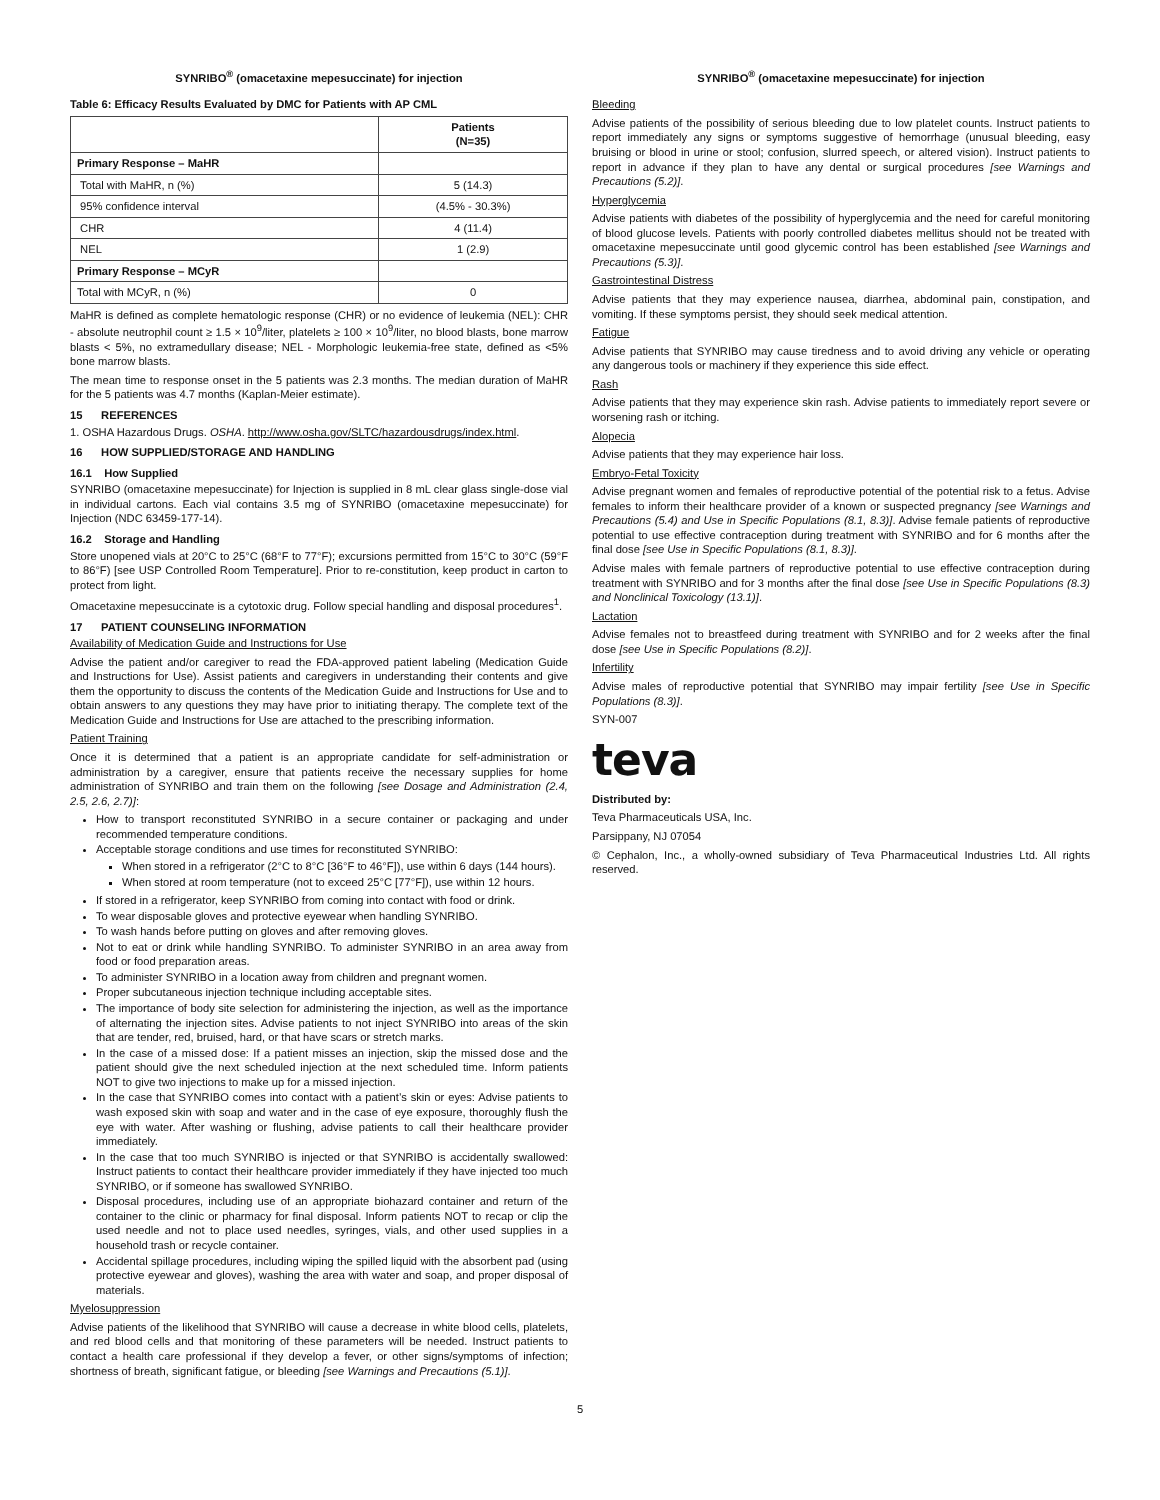SYNRIBO<sup>®</sup> (omacetaxine mepesuccinate) for injection
Table 6: Efficacy Results Evaluated by DMC for Patients with AP CML
| | Patients (N=35) |
| --- | --- |
| Primary Response – MaHR | |
| Total with MaHR, n (%) | 5 (14.3) |
| 95% confidence interval | (4.5% - 30.3%) |
| CHR | 4 (11.4) |
| NEL | 1 (2.9) |
| Primary Response – MCyR | |
| Total with MCyR, n (%) | 0 |
MaHR is defined as complete hematologic response (CHR) or no evidence of leukemia (NEL): CHR - absolute neutrophil count ≥ 1.5 × 10<sup>9</sup>/liter, platelets ≥ 100 × 10<sup>9</sup>/liter, no blood blasts, bone marrow blasts < 5%, no extramedullary disease; NEL - Morphologic leukemia-free state, defined as <5% bone marrow blasts.
The mean time to response onset in the 5 patients was 2.3 months. The median duration of MaHR for the 5 patients was 4.7 months (Kaplan-Meier estimate).
15 REFERENCES
1. OSHA Hazardous Drugs. OSHA. http://www.osha.gov/SLTC/hazardousdrugs/index.html.
16 HOW SUPPLIED/STORAGE AND HANDLING
16.1 How Supplied
SYNRIBO (omacetaxine mepesuccinate) for Injection is supplied in 8 mL clear glass single-dose vial in individual cartons. Each vial contains 3.5 mg of SYNRIBO (omacetaxine mepesuccinate) for Injection (NDC 63459-177-14).
16.2 Storage and Handling
Store unopened vials at 20°C to 25°C (68°F to 77°F); excursions permitted from 15°C to 30°C (59°F to 86°F) [see USP Controlled Room Temperature]. Prior to re-constitution, keep product in carton to protect from light.
Omacetaxine mepesuccinate is a cytotoxic drug. Follow special handling and disposal procedures<sup>1</sup>.
17 PATIENT COUNSELING INFORMATION
Availability of Medication Guide and Instructions for Use
Advise the patient and/or caregiver to read the FDA-approved patient labeling (Medication Guide and Instructions for Use). Assist patients and caregivers in understanding their contents and give them the opportunity to discuss the contents of the Medication Guide and Instructions for Use and to obtain answers to any questions they may have prior to initiating therapy. The complete text of the Medication Guide and Instructions for Use are attached to the prescribing information.
Patient Training
Once it is determined that a patient is an appropriate candidate for self-administration or administration by a caregiver, ensure that patients receive the necessary supplies for home administration of SYNRIBO and train them on the following [see Dosage and Administration (2.4, 2.5, 2.6, 2.7)]:
How to transport reconstituted SYNRIBO in a secure container or packaging and under recommended temperature conditions.
Acceptable storage conditions and use times for reconstituted SYNRIBO:
When stored in a refrigerator (2°C to 8°C [36°F to 46°F]), use within 6 days (144 hours).
When stored at room temperature (not to exceed 25°C [77°F]), use within 12 hours.
If stored in a refrigerator, keep SYNRIBO from coming into contact with food or drink.
To wear disposable gloves and protective eyewear when handling SYNRIBO.
To wash hands before putting on gloves and after removing gloves.
Not to eat or drink while handling SYNRIBO. To administer SYNRIBO in an area away from food or food preparation areas.
To administer SYNRIBO in a location away from children and pregnant women.
Proper subcutaneous injection technique including acceptable sites.
The importance of body site selection for administering the injection, as well as the importance of alternating the injection sites. Advise patients to not inject SYNRIBO into areas of the skin that are tender, red, bruised, hard, or that have scars or stretch marks.
In the case of a missed dose: If a patient misses an injection, skip the missed dose and the patient should give the next scheduled injection at the next scheduled time. Inform patients NOT to give two injections to make up for a missed injection.
In the case that SYNRIBO comes into contact with a patient’s skin or eyes: Advise patients to wash exposed skin with soap and water and in the case of eye exposure, thoroughly flush the eye with water. After washing or flushing, advise patients to call their healthcare provider immediately.
In the case that too much SYNRIBO is injected or that SYNRIBO is accidentally swallowed: Instruct patients to contact their healthcare provider immediately if they have injected too much SYNRIBO, or if someone has swallowed SYNRIBO.
Disposal procedures, including use of an appropriate biohazard container and return of the container to the clinic or pharmacy for final disposal. Inform patients NOT to recap or clip the used needle and not to place used needles, syringes, vials, and other used supplies in a household trash or recycle container.
Accidental spillage procedures, including wiping the spilled liquid with the absorbent pad (using protective eyewear and gloves), washing the area with water and soap, and proper disposal of materials.
Myelosuppression
Advise patients of the likelihood that SYNRIBO will cause a decrease in white blood cells, platelets, and red blood cells and that monitoring of these parameters will be needed. Instruct patients to contact a health care professional if they develop a fever, or other signs/symptoms of infection; shortness of breath, significant fatigue, or bleeding [see Warnings and Precautions (5.1)].
SYNRIBO<sup>®</sup> (omacetaxine mepesuccinate) for injection
Bleeding
Advise patients of the possibility of serious bleeding due to low platelet counts. Instruct patients to report immediately any signs or symptoms suggestive of hemorrhage (unusual bleeding, easy bruising or blood in urine or stool; confusion, slurred speech, or altered vision). Instruct patients to report in advance if they plan to have any dental or surgical procedures [see Warnings and Precautions (5.2)].
Hyperglycemia
Advise patients with diabetes of the possibility of hyperglycemia and the need for careful monitoring of blood glucose levels. Patients with poorly controlled diabetes mellitus should not be treated with omacetaxine mepesuccinate until good glycemic control has been established [see Warnings and Precautions (5.3)].
Gastrointestinal Distress
Advise patients that they may experience nausea, diarrhea, abdominal pain, constipation, and vomiting. If these symptoms persist, they should seek medical attention.
Fatigue
Advise patients that SYNRIBO may cause tiredness and to avoid driving any vehicle or operating any dangerous tools or machinery if they experience this side effect.
Rash
Advise patients that they may experience skin rash. Advise patients to immediately report severe or worsening rash or itching.
Alopecia
Advise patients that they may experience hair loss.
Embryo-Fetal Toxicity
Advise pregnant women and females of reproductive potential of the potential risk to a fetus. Advise females to inform their healthcare provider of a known or suspected pregnancy [see Warnings and Precautions (5.4) and Use in Specific Populations (8.1, 8.3)]. Advise female patients of reproductive potential to use effective contraception during treatment with SYNRIBO and for 6 months after the final dose [see Use in Specific Populations (8.1, 8.3)].
Advise males with female partners of reproductive potential to use effective contraception during treatment with SYNRIBO and for 3 months after the final dose [see Use in Specific Populations (8.3) and Nonclinical Toxicology (13.1)].
Lactation
Advise females not to breastfeed during treatment with SYNRIBO and for 2 weeks after the final dose [see Use in Specific Populations (8.2)].
Infertility
Advise males of reproductive potential that SYNRIBO may impair fertility [see Use in Specific Populations (8.3)].
SYN-007
teva
Distributed by:
Teva Pharmaceuticals USA, Inc.
Parsippany, NJ 07054
© Cephalon, Inc., a wholly-owned subsidiary of Teva Pharmaceutical Industries Ltd. All rights reserved.
5